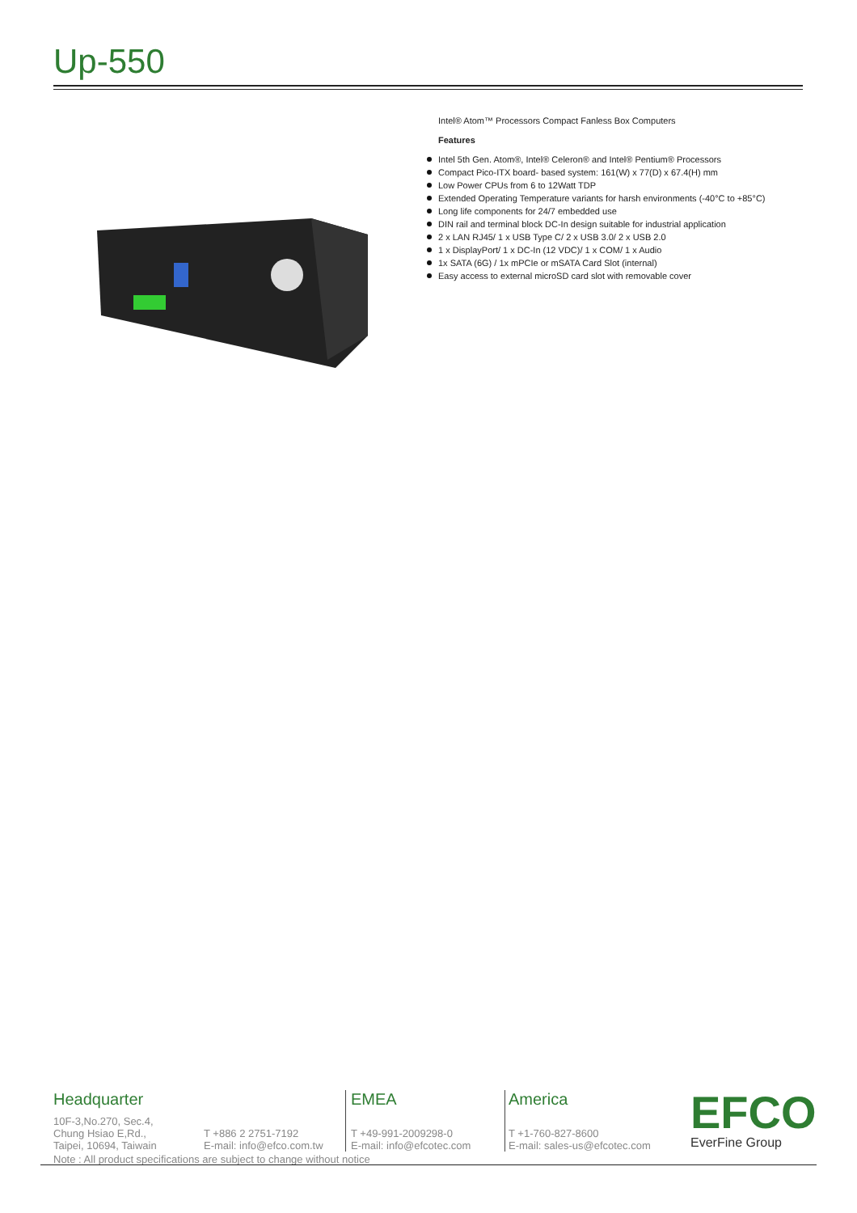Up-550
Intel® Atom™ Processors Compact Fanless Box Computers
Features
Intel 5th Gen. Atom®, Intel® Celeron® and Intel® Pentium® Processors
Compact Pico-ITX board- based system: 161(W) x 77(D) x 67.4(H) mm
Low Power CPUs from 6 to 12Watt TDP
Extended Operating Temperature variants for harsh environments (-40°C to +85°C)
Long life components for 24/7 embedded use
DIN rail and terminal block DC-In design suitable for industrial application
2 x LAN RJ45/ 1 x USB Type C/ 2 x USB 3.0/ 2 x USB 2.0
1 x DisplayPort/ 1 x DC-In (12 VDC)/ 1 x COM/ 1 x Audio
1x SATA (6G) / 1x mPCIe or mSATA Card Slot (internal)
Easy access to external microSD card slot with removable cover
Headquarter
10F-3,No.270, Sec.4,
Chung Hsiao E,Rd.,
Taipei, 10694, Taiwain
T +886 2 2751-7192
E-mail: info@efco.com.tw
EMEA
T +49-991-2009298-0
E-mail: info@efcotec.com
America
T +1-760-827-8600
E-mail: sales-us@efcotec.com
EFCO
EverFine Group
Note : All product specifications are subject to change without notice